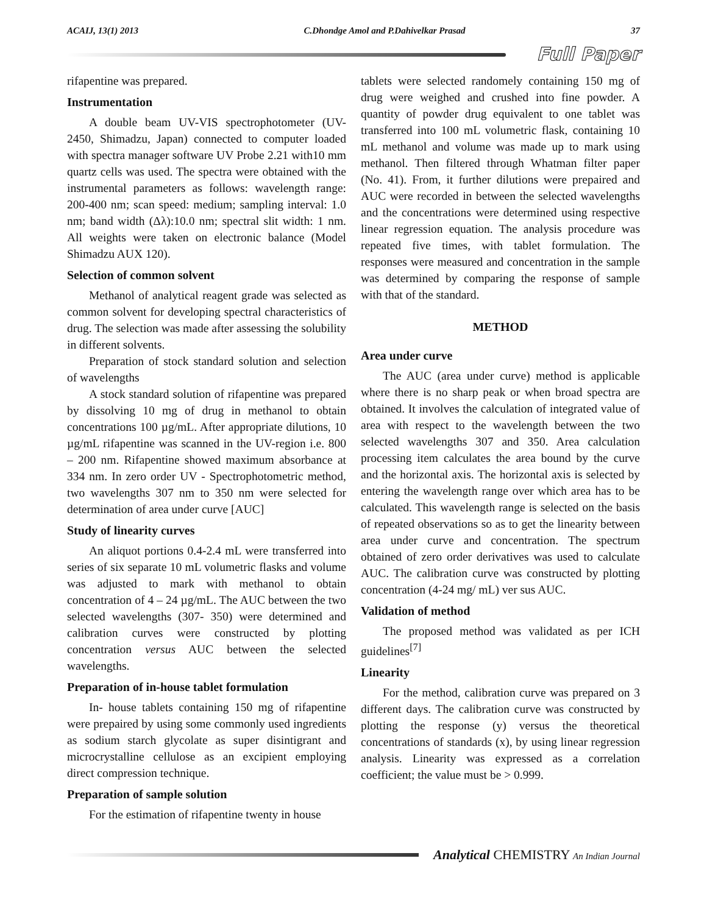ACAIJ, 13(1) 2013 C.Dhondge Amol and P.Dahivelkar Prasad 37
Full Paper
rifapentine was prepared.
Instrumentation
A double beam UV-VIS spectrophotometer (UV-2450, Shimadzu, Japan) connected to computer loaded with spectra manager software UV Probe 2.21 with10 mm quartz cells was used. The spectra were obtained with the instrumental parameters as follows: wavelength range: 200-400 nm; scan speed: medium; sampling interval: 1.0 nm; band width (Δλ):10.0 nm; spectral slit width: 1 nm. All weights were taken on electronic balance (Model Shimadzu AUX 120).
Selection of common solvent
Methanol of analytical reagent grade was selected as common solvent for developing spectral characteristics of drug. The selection was made after assessing the solubility in different solvents.
Preparation of stock standard solution and selection of wavelengths
A stock standard solution of rifapentine was prepared by dissolving 10 mg of drug in methanol to obtain concentrations 100 µg/mL. After appropriate dilutions, 10 µg/mL rifapentine was scanned in the UV-region i.e. 800 – 200 nm. Rifapentine showed maximum absorbance at 334 nm. In zero order UV - Spectrophotometric method, two wavelengths 307 nm to 350 nm were selected for determination of area under curve [AUC]
Study of linearity curves
An aliquot portions 0.4-2.4 mL were transferred into series of six separate 10 mL volumetric flasks and volume was adjusted to mark with methanol to obtain concentration of 4 – 24 µg/mL. The AUC between the two selected wavelengths (307- 350) were determined and calibration curves were constructed by plotting concentration versus AUC between the selected wavelengths.
Preparation of in-house tablet formulation
In- house tablets containing 150 mg of rifapentine were prepaired by using some commonly used ingredients as sodium starch glycolate as super disintigrant and microcrystalline cellulose as an excipient employing direct compression technique.
Preparation of sample solution
For the estimation of rifapentine twenty in house
tablets were selected randomely containing 150 mg of drug were weighed and crushed into fine powder. A quantity of powder drug equivalent to one tablet was transferred into 100 mL volumetric flask, containing 10 mL methanol and volume was made up to mark using methanol. Then filtered through Whatman filter paper (No. 41). From, it further dilutions were prepaired and AUC were recorded in between the selected wavelengths and the concentrations were determined using respective linear regression equation. The analysis procedure was repeated five times, with tablet formulation. The responses were measured and concentration in the sample was determined by comparing the response of sample with that of the standard.
METHOD
Area under curve
The AUC (area under curve) method is applicable where there is no sharp peak or when broad spectra are obtained. It involves the calculation of integrated value of area with respect to the wavelength between the two selected wavelengths 307 and 350. Area calculation processing item calculates the area bound by the curve and the horizontal axis. The horizontal axis is selected by entering the wavelength range over which area has to be calculated. This wavelength range is selected on the basis of repeated observations so as to get the linearity between area under curve and concentration. The spectrum obtained of zero order derivatives was used to calculate AUC. The calibration curve was constructed by plotting concentration (4-24 mg/ mL) ver sus AUC.
Validation of method
The proposed method was validated as per ICH guidelines<sup>[7]</sup>
Linearity
For the method, calibration curve was prepared on 3 different days. The calibration curve was constructed by plotting the response (y) versus the theoretical concentrations of standards (x), by using linear regression analysis. Linearity was expressed as a correlation coefficient; the value must be > 0.999.
Analytical CHEMISTRY An Indian Journal